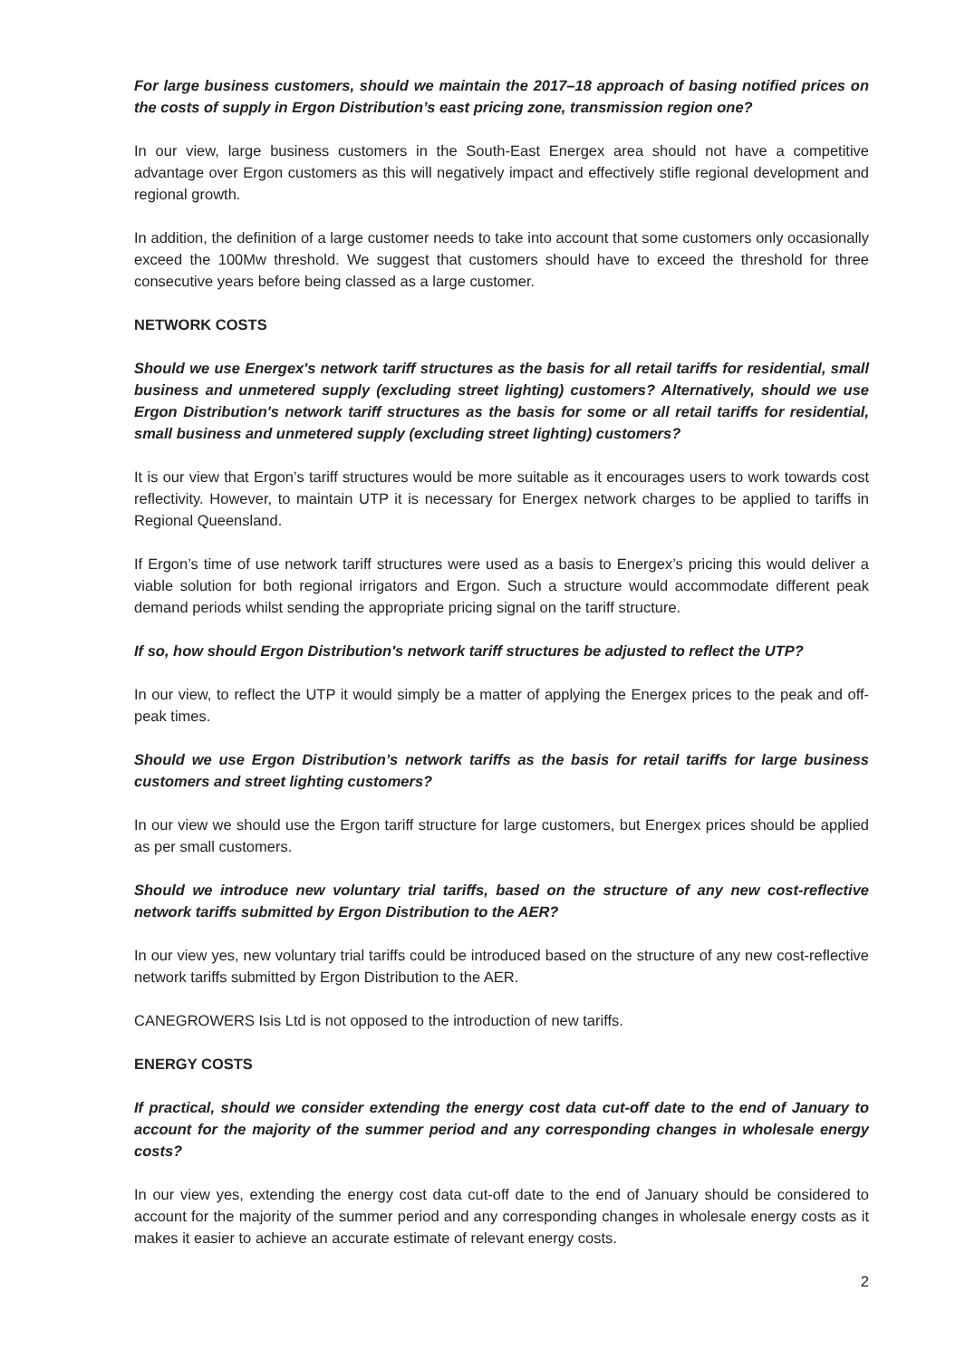For large business customers, should we maintain the 2017–18 approach of basing notified prices on the costs of supply in Ergon Distribution’s east pricing zone, transmission region one?
In our view, large business customers in the South-East Energex area should not have a competitive advantage over Ergon customers as this will negatively impact and effectively stifle regional development and regional growth.
In addition, the definition of a large customer needs to take into account that some customers only occasionally exceed the 100Mw threshold. We suggest that customers should have to exceed the threshold for three consecutive years before being classed as a large customer.
NETWORK COSTS
Should we use Energex's network tariff structures as the basis for all retail tariffs for residential, small business and unmetered supply (excluding street lighting) customers? Alternatively, should we use Ergon Distribution's network tariff structures as the basis for some or all retail tariffs for residential, small business and unmetered supply (excluding street lighting) customers?
It is our view that Ergon’s tariff structures would be more suitable as it encourages users to work towards cost reflectivity. However, to maintain UTP it is necessary for Energex network charges to be applied to tariffs in Regional Queensland.
If Ergon’s time of use network tariff structures were used as a basis to Energex’s pricing this would deliver a viable solution for both regional irrigators and Ergon. Such a structure would accommodate different peak demand periods whilst sending the appropriate pricing signal on the tariff structure.
If so, how should Ergon Distribution's network tariff structures be adjusted to reflect the UTP?
In our view, to reflect the UTP it would simply be a matter of applying the Energex prices to the peak and off-peak times.
Should we use Ergon Distribution’s network tariffs as the basis for retail tariffs for large business customers and street lighting customers?
In our view we should use the Ergon tariff structure for large customers, but Energex prices should be applied as per small customers.
Should we introduce new voluntary trial tariffs, based on the structure of any new cost-reflective network tariffs submitted by Ergon Distribution to the AER?
In our view yes, new voluntary trial tariffs could be introduced based on the structure of any new cost-reflective network tariffs submitted by Ergon Distribution to the AER.
CANEGROWERS Isis Ltd is not opposed to the introduction of new tariffs.
ENERGY COSTS
If practical, should we consider extending the energy cost data cut-off date to the end of January to account for the majority of the summer period and any corresponding changes in wholesale energy costs?
In our view yes, extending the energy cost data cut-off date to the end of January should be considered to account for the majority of the summer period and any corresponding changes in wholesale energy costs as it makes it easier to achieve an accurate estimate of relevant energy costs.
2